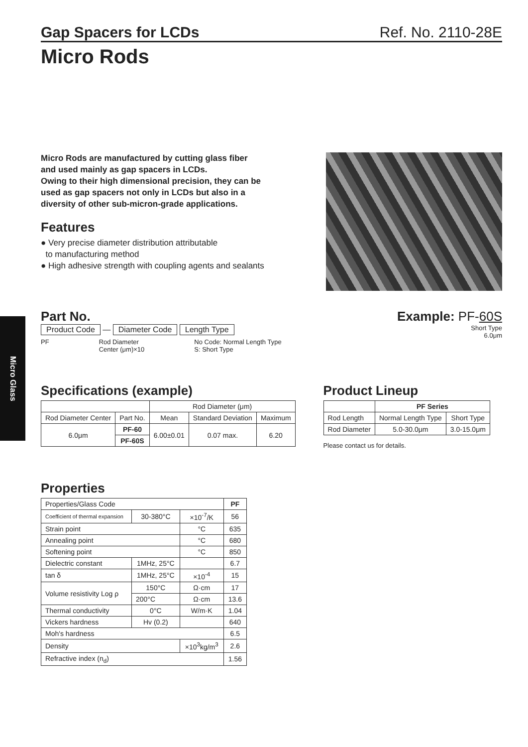Micro Glass
Gap Spacers for LCDs
Ref. No. 2110-28E
Micro Rods
Micro Rods are manufactured by cutting glass fiber
and used mainly as gap spacers in LCDs.
Owing to their high dimensional precision, they can be
used as gap spacers not only in LCDs but also in a
diversity of other sub-micron-grade applications.
Features
● Very precise diameter distribution attributable
to manufacturing method
● High adhesive strength with coupling agents and sealants
Part No.
Product Code — Diameter Code Length Type
PF Rod Diameter
Center (μm)×10 No Code: Normal Length Type
S: Short Type
Example: PF-60S
Short Type
6.0μm
Specifications (example)
| | | Rod Diameter (μm) | | |
| Rod Diameter Center | Part No. | Mean | Standard Deviation | Maximum |
| 6.0μm | PF-60 | 6.00±0.01 | 0.07 max. | 6.20 |
| | PF-60S | | | |
Product Lineup
| | PF Series | |
| --- | --- | --- |
| Rod Length | Normal Length Type | Short Type |
| Rod Diameter | 5.0-30.0μm | 3.0-15.0μm |
Please contact us for details.
Properties
| Properties/Glass Code | | | PF |
| Coefficient of thermal expansion | 30-380°C | ×10<sup>-7</sup>/K | 56 |
| Strain point | | °C | 635 |
| Annealing point | | °C | 680 |
| Softening point | | °C | 850 |
| Dielectric constant | 1MHz, 25°C | | 6.7 |
| tan δ | 1MHz, 25°C | ×10<sup>-4</sup> | 15 |
| Volume resistivity Log ρ | 150°C | Ω·cm | 17 |
| | 200°C | Ω·cm | 13.6 |
| Thermal conductivity | 0°C | W/m·K | 1.04 |
| Vickers hardness | Hv (0.2) | | 640 |
| Moh's hardness | | | 6.5 |
| Density | | ×10<sup>3</sup>kg/m<sup>3</sup> | 2.6 |
| Refractive index (n<sub>d</sub>) | | | 1.56 |